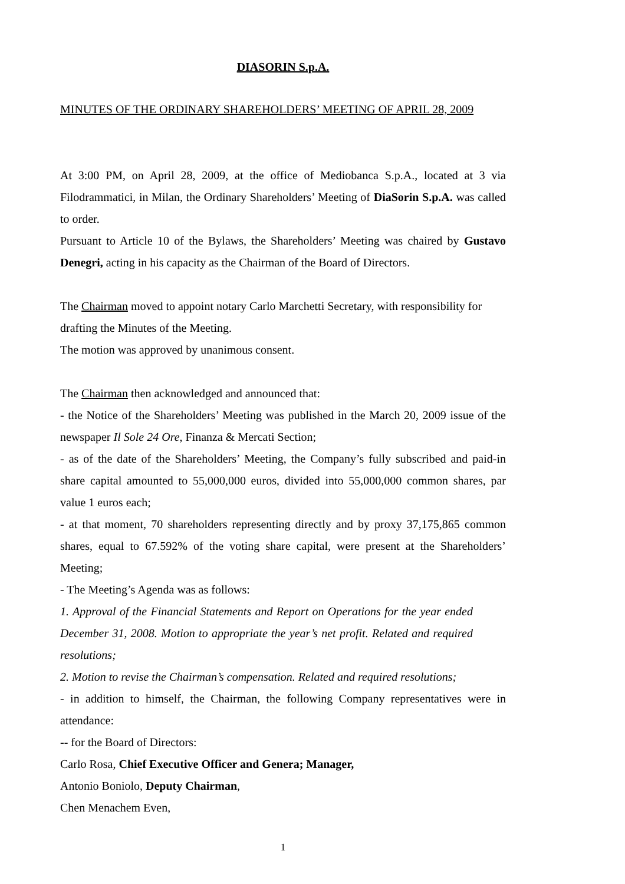DIASORIN S.p.A.
MINUTES OF THE ORDINARY SHAREHOLDERS’ MEETING OF APRIL 28, 2009
At 3:00 PM, on April 28, 2009, at the office of Mediobanca S.p.A., located at 3 via Filodrammatici, in Milan, the Ordinary Shareholders’ Meeting of DiaSorin S.p.A. was called to order.
Pursuant to Article 10 of the Bylaws, the Shareholders’ Meeting was chaired by Gustavo Denegri, acting in his capacity as the Chairman of the Board of Directors.
The Chairman moved to appoint notary Carlo Marchetti Secretary, with responsibility for drafting the Minutes of the Meeting.
The motion was approved by unanimous consent.
The Chairman then acknowledged and announced that:
- the Notice of the Shareholders’ Meeting was published in the March 20, 2009 issue of the newspaper Il Sole 24 Ore, Finanza & Mercati Section;
- as of the date of the Shareholders’ Meeting, the Company’s fully subscribed and paid-in share capital amounted to 55,000,000 euros, divided into 55,000,000 common shares, par value 1 euros each;
- at that moment, 70 shareholders representing directly and by proxy 37,175,865 common shares, equal to 67.592% of the voting share capital, were present at the Shareholders’ Meeting;
- The Meeting’s Agenda was as follows:
1. Approval of the Financial Statements and Report on Operations for the year ended December 31, 2008. Motion to appropriate the year’s net profit. Related and required resolutions;
2. Motion to revise the Chairman’s compensation. Related and required resolutions;
- in addition to himself, the Chairman, the following Company representatives were in attendance:
-- for the Board of Directors:
Carlo Rosa, Chief Executive Officer and Genera; Manager,
Antonio Boniolo, Deputy Chairman,
Chen Menachem Even,
1